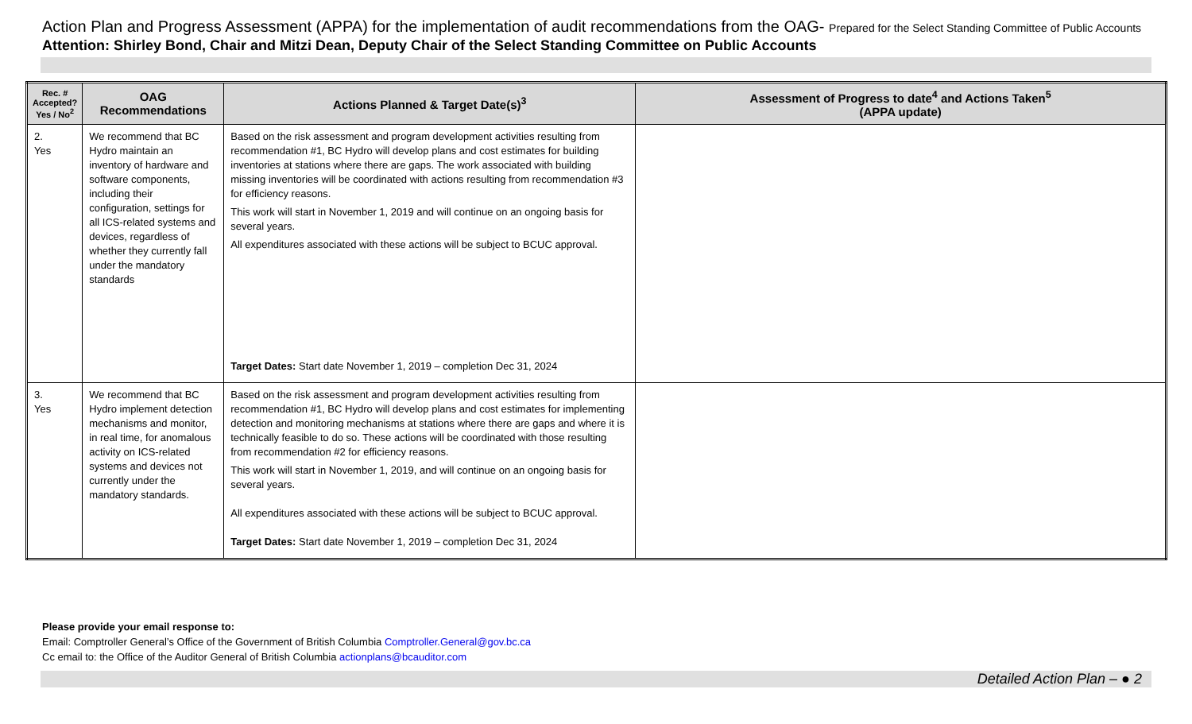Action Plan and Progress Assessment (APPA) for the implementation of audit recommendations from the OAG- Prepared for the Select Standing Committee of Public Accounts
Attention: Shirley Bond, Chair and Mitzi Dean, Deputy Chair of the Select Standing Committee on Public Accounts
| Rec. # Accepted? Yes / No<sup>2</sup> | OAG Recommendations | Actions Planned & Target Date(s)<sup>3</sup> | Assessment of Progress to date<sup>4</sup> and Actions Taken<sup>5</sup> (APPA update) |
| --- | --- | --- | --- |
| 2. Yes | We recommend that BC Hydro maintain an inventory of hardware and software components, including their configuration, settings for all ICS-related systems and devices, regardless of whether they currently fall under the mandatory standards | Based on the risk assessment and program development activities resulting from recommendation #1, BC Hydro will develop plans and cost estimates for building inventories at stations where there are gaps. The work associated with building missing inventories will be coordinated with actions resulting from recommendation #3 for efficiency reasons. This work will start in November 1, 2019 and will continue on an ongoing basis for several years. All expenditures associated with these actions will be subject to BCUC approval. Target Dates: Start date November 1, 2019 – completion Dec 31, 2024 | |
| 3. Yes | We recommend that BC Hydro implement detection mechanisms and monitor, in real time, for anomalous activity on ICS-related systems and devices not currently under the mandatory standards. | Based on the risk assessment and program development activities resulting from recommendation #1, BC Hydro will develop plans and cost estimates for implementing detection and monitoring mechanisms at stations where there are gaps and where it is technically feasible to do so. These actions will be coordinated with those resulting from recommendation #2 for efficiency reasons. This work will start in November 1, 2019, and will continue on an ongoing basis for several years. All expenditures associated with these actions will be subject to BCUC approval. Target Dates: Start date November 1, 2019 – completion Dec 31, 2024 | |
Please provide your email response to:
Email: Comptroller General’s Office of the Government of British Columbia Comptroller.General@gov.bc.ca
Cc email to: the Office of the Auditor General of British Columbia actionplans@bcauditor.com
Detailed Action Plan – ● 2